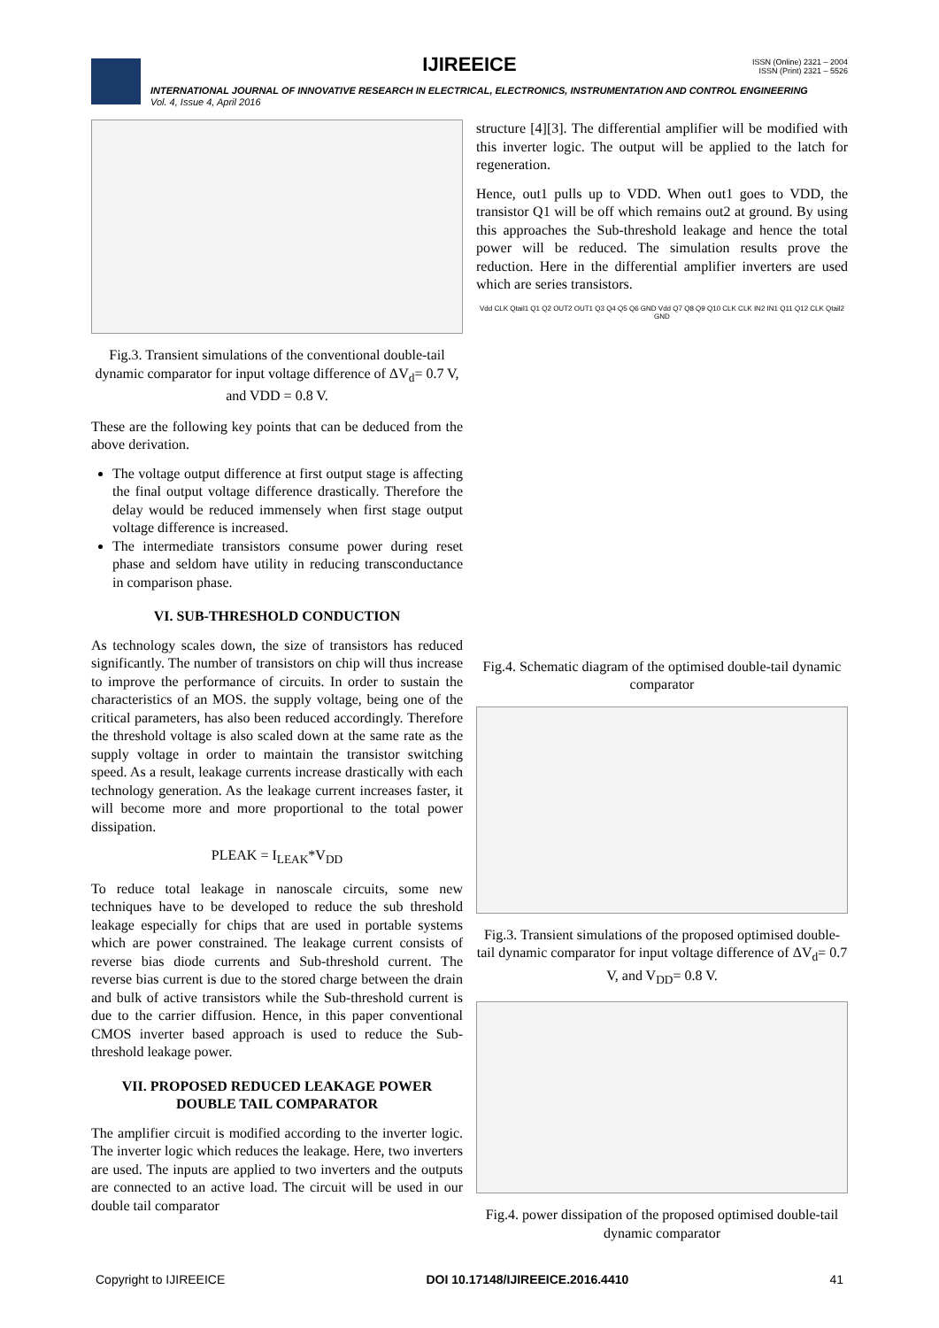IJIREEICE
ISSN (Online) 2321 – 2004
ISSN (Print) 2321 – 5526
INTERNATIONAL JOURNAL OF INNOVATIVE RESEARCH IN ELECTRICAL, ELECTRONICS, INSTRUMENTATION AND CONTROL ENGINEERING
Vol. 4, Issue 4, April 2016
Fig.3. Transient simulations of the conventional double-tail dynamic comparator for input voltage difference of ΔV<sub>d</sub>= 0.7 V, and VDD = 0.8 V.
These are the following key points that can be deduced from the above derivation.
The voltage output difference at first output stage is affecting the final output voltage difference drastically. Therefore the delay would be reduced immensely when first stage output voltage difference is increased.
The intermediate transistors consume power during reset phase and seldom have utility in reducing transconductance in comparison phase.
VI. SUB-THRESHOLD CONDUCTION
As technology scales down, the size of transistors has reduced significantly. The number of transistors on chip will thus increase to improve the performance of circuits. In order to sustain the characteristics of an MOS. the supply voltage, being one of the critical parameters, has also been reduced accordingly. Therefore the threshold voltage is also scaled down at the same rate as the supply voltage in order to maintain the transistor switching speed. As a result, leakage currents increase drastically with each technology generation. As the leakage current increases faster, it will become more and more proportional to the total power dissipation.
PLEAK = I<sub>LEAK</sub>*V<sub>DD</sub>
To reduce total leakage in nanoscale circuits, some new techniques have to be developed to reduce the sub threshold leakage especially for chips that are used in portable systems which are power constrained. The leakage current consists of reverse bias diode currents and Sub-threshold current. The reverse bias current is due to the stored charge between the drain and bulk of active transistors while the Sub-threshold current is due to the carrier diffusion. Hence, in this paper conventional CMOS inverter based approach is used to reduce the Sub-threshold leakage power.
VII. PROPOSED REDUCED LEAKAGE POWER DOUBLE TAIL COMPARATOR
The amplifier circuit is modified according to the inverter logic. The inverter logic which reduces the leakage. Here, two inverters are used. The inputs are applied to two inverters and the outputs are connected to an active load. The circuit will be used in our double tail comparator
structure [4][3]. The differential amplifier will be modified with this inverter logic. The output will be applied to the latch for regeneration.
Hence, out1 pulls up to VDD. When out1 goes to VDD, the transistor Q1 will be off which remains out2 at ground. By using this approaches the Sub-threshold leakage and hence the total power will be reduced. The simulation results prove the reduction. Here in the differential amplifier inverters are used which are series transistors.
Vdd CLK Qtail1 Q1 Q2 OUT2 OUT1 Q3 Q4 Q5 Q6 GND Vdd Q7 Q8 Q9 Q10 CLK CLK IN2 IN1 Q11 Q12 CLK Qtail2 GND
Fig.4. Schematic diagram of the optimised double-tail dynamic comparator
Fig.3. Transient simulations of the proposed optimised double-tail dynamic comparator for input voltage difference of ΔV<sub>d</sub>= 0.7 V, and V<sub>DD</sub>= 0.8 V.
Fig.4. power dissipation of the proposed optimised double-tail dynamic comparator
Copyright to IJIREEICE DOI 10.17148/IJIREEICE.2016.4410 41